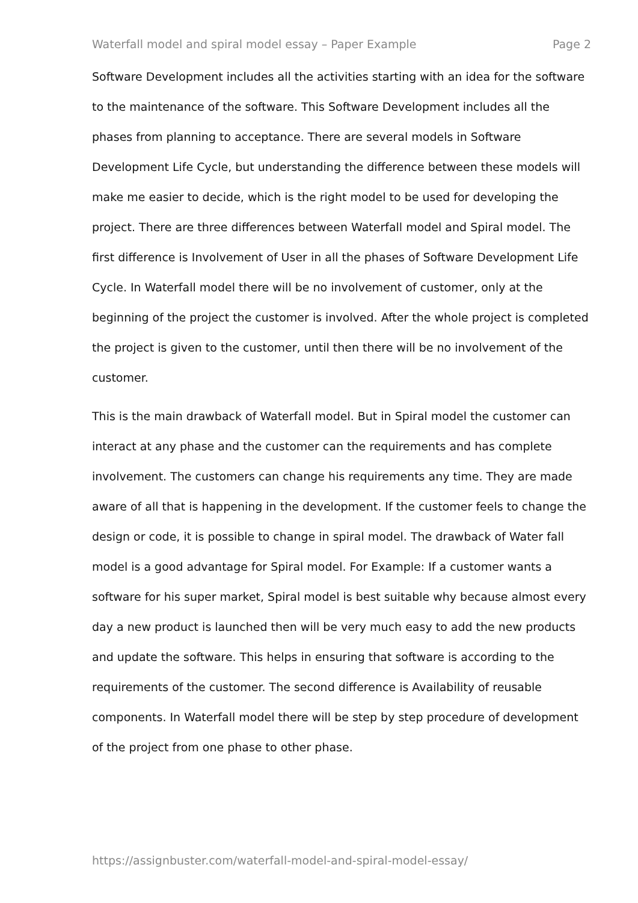Waterfall model and spiral model essay – Paper Example Page 2
Software Development includes all the activities starting with an idea for the software to the maintenance of the software. This Software Development includes all the phases from planning to acceptance. There are several models in Software Development Life Cycle, but understanding the difference between these models will make me easier to decide, which is the right model to be used for developing the project. There are three differences between Waterfall model and Spiral model. The first difference is Involvement of User in all the phases of Software Development Life Cycle. In Waterfall model there will be no involvement of customer, only at the beginning of the project the customer is involved. After the whole project is completed the project is given to the customer, until then there will be no involvement of the customer.
This is the main drawback of Waterfall model. But in Spiral model the customer can interact at any phase and the customer can the requirements and has complete involvement. The customers can change his requirements any time. They are made aware of all that is happening in the development. If the customer feels to change the design or code, it is possible to change in spiral model. The drawback of Water fall model is a good advantage for Spiral model. For Example: If a customer wants a software for his super market, Spiral model is best suitable why because almost every day a new product is launched then will be very much easy to add the new products and update the software. This helps in ensuring that software is according to the requirements of the customer. The second difference is Availability of reusable components. In Waterfall model there will be step by step procedure of development of the project from one phase to other phase.
https://assignbuster.com/waterfall-model-and-spiral-model-essay/